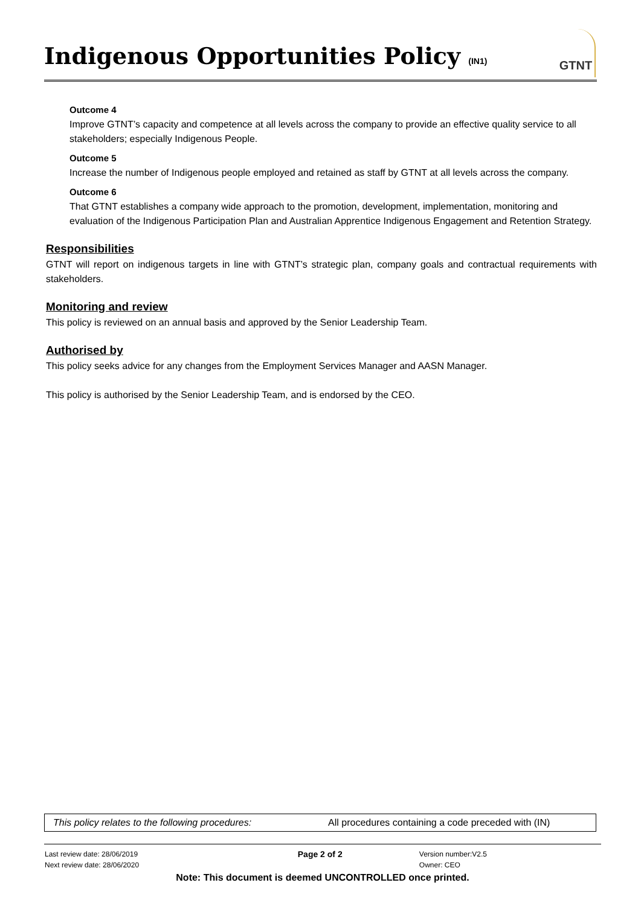Indigenous Opportunities Policy (IN1)
GTNT
Outcome 4
Improve GTNT’s capacity and competence at all levels across the company to provide an effective quality service to all stakeholders; especially Indigenous People.
Outcome 5
Increase the number of Indigenous people employed and retained as staff by GTNT at all levels across the company.
Outcome 6
That GTNT establishes a company wide approach to the promotion, development, implementation, monitoring and evaluation of the Indigenous Participation Plan and Australian Apprentice Indigenous Engagement and Retention Strategy.
Responsibilities
GTNT will report on indigenous targets in line with GTNT’s strategic plan, company goals and contractual requirements with stakeholders.
Monitoring and review
This policy is reviewed on an annual basis and approved by the Senior Leadership Team.
Authorised by
This policy seeks advice for any changes from the Employment Services Manager and AASN Manager.
This policy is authorised by the Senior Leadership Team, and is endorsed by the CEO.
| This policy relates to the following procedures: | All procedures containing a code preceded with (IN) |
| Last review date: 28/06/2019 Next review date: 28/06/2020 | Page 2 of 2 | Version number:V2.5 Owner: CEO |
Note: This document is deemed UNCONTROLLED once printed.